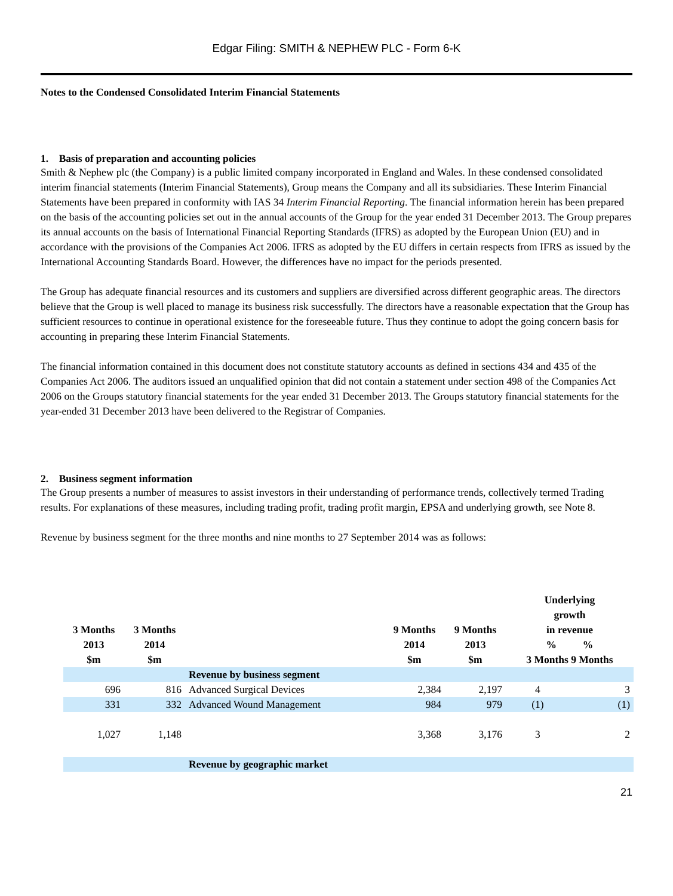Edgar Filing: SMITH & NEPHEW PLC - Form 6-K
Notes to the Condensed Consolidated Interim Financial Statements
1. Basis of preparation and accounting policies
Smith & Nephew plc (the Company) is a public limited company incorporated in England and Wales. In these condensed consolidated interim financial statements (Interim Financial Statements), Group means the Company and all its subsidiaries. These Interim Financial Statements have been prepared in conformity with IAS 34 Interim Financial Reporting. The financial information herein has been prepared on the basis of the accounting policies set out in the annual accounts of the Group for the year ended 31 December 2013. The Group prepares its annual accounts on the basis of International Financial Reporting Standards (IFRS) as adopted by the European Union (EU) and in accordance with the provisions of the Companies Act 2006. IFRS as adopted by the EU differs in certain respects from IFRS as issued by the International Accounting Standards Board. However, the differences have no impact for the periods presented.
The Group has adequate financial resources and its customers and suppliers are diversified across different geographic areas. The directors believe that the Group is well placed to manage its business risk successfully. The directors have a reasonable expectation that the Group has sufficient resources to continue in operational existence for the foreseeable future. Thus they continue to adopt the going concern basis for accounting in preparing these Interim Financial Statements.
The financial information contained in this document does not constitute statutory accounts as defined in sections 434 and 435 of the Companies Act 2006. The auditors issued an unqualified opinion that did not contain a statement under section 498 of the Companies Act 2006 on the Groups statutory financial statements for the year ended 31 December 2013. The Groups statutory financial statements for the year-ended 31 December 2013 have been delivered to the Registrar of Companies.
2. Business segment information
The Group presents a number of measures to assist investors in their understanding of performance trends, collectively termed Trading results. For explanations of these measures, including trading profit, trading profit margin, EPSA and underlying growth, see Note 8.
Revenue by business segment for the three months and nine months to 27 September 2014 was as follows:
| 3 Months 2013 $m | 3 Months 2014 $m | | 9 Months 2014 $m | 9 Months 2013 $m | Underlying growth in revenue % % 3 Months 9 Months | |
| --- | --- | --- | --- | --- | --- | --- |
| | | Revenue by business segment | | | | |
| 696 | 816 | Advanced Surgical Devices | 2,384 | 2,197 | 4 | 3 |
| 331 | 332 | Advanced Wound Management | 984 | 979 | (1) | (1) |
| 1,027 | 1,148 | | 3,368 | 3,176 | 3 | 2 |
| | | Revenue by geographic market | | | | |
21